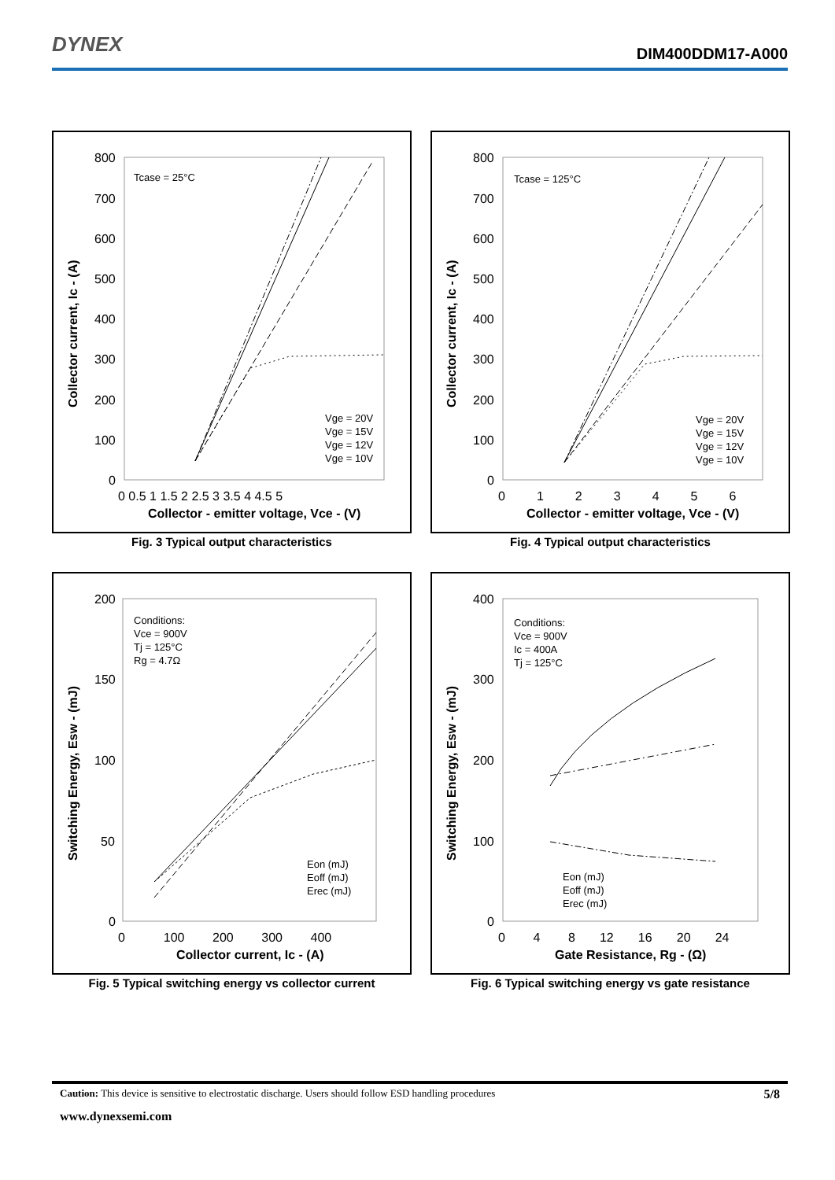DYNEX
DIM400DDM17-A000
Collector current, Ic - (A)
800
700
600
500
400
300
200
100
0
0 0.5 1 1.5 2 2.5 3 3.5 4 4.5 5
Collector - emitter voltage, Vce - (V)
Tcase = 25°C
Vge = 20V
Vge = 15V
Vge = 12V
Vge = 10V
Fig. 3 Typical output characteristics
Collector current, Ic - (A)
800
700
600
500
400
300
200
100
0
0 1 2 3 4 5 6
Collector - emitter voltage, Vce - (V)
Tcase = 125°C
Vge = 20V
Vge = 15V
Vge = 12V
Vge = 10V
Fig. 4 Typical output characteristics
Switching Energy, Esw - (mJ)
200
150
100
50
0
0 100 200 300 400
Collector current, Ic - (A)
Conditions:
Vce = 900V
Tj = 125°C
Rg = 4.7Ω
Eon (mJ)
Eoff (mJ)
Erec (mJ)
Fig. 5 Typical switching energy vs collector current
Switching Energy, Esw - (mJ)
400
300
200
100
0
0 4 8 12 16 20 24
Gate Resistance, Rg - (Ω)
Conditions:
Vce = 900V
Ic = 400A
Tj = 125°C
Eon (mJ)
Eoff (mJ)
Erec (mJ)
Fig. 6 Typical switching energy vs gate resistance
5/8 Caution: This device is sensitive to electrostatic discharge. Users should follow ESD handling procedures
www.dynexsemi.com